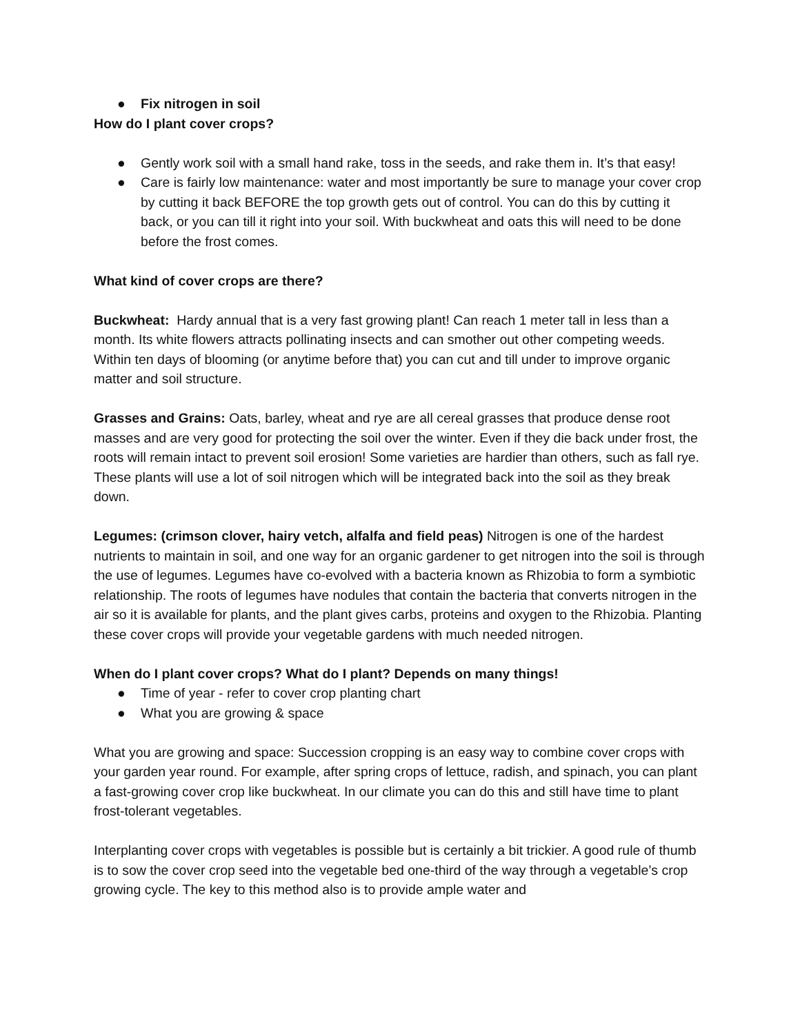● Fix nitrogen in soil
How do I plant cover crops?
● Gently work soil with a small hand rake, toss in the seeds, and rake them in. It’s that easy!
● Care is fairly low maintenance: water and most importantly be sure to manage your cover crop by cutting it back BEFORE the top growth gets out of control. You can do this by cutting it back, or you can till it right into your soil. With buckwheat and oats this will need to be done before the frost comes.
What kind of cover crops are there?
Buckwheat: Hardy annual that is a very fast growing plant! Can reach 1 meter tall in less than a month. Its white flowers attracts pollinating insects and can smother out other competing weeds. Within ten days of blooming (or anytime before that) you can cut and till under to improve organic matter and soil structure.
Grasses and Grains: Oats, barley, wheat and rye are all cereal grasses that produce dense root masses and are very good for protecting the soil over the winter. Even if they die back under frost, the roots will remain intact to prevent soil erosion! Some varieties are hardier than others, such as fall rye. These plants will use a lot of soil nitrogen which will be integrated back into the soil as they break down.
Legumes: (crimson clover, hairy vetch, alfalfa and field peas) Nitrogen is one of the hardest nutrients to maintain in soil, and one way for an organic gardener to get nitrogen into the soil is through the use of legumes. Legumes have co-evolved with a bacteria known as Rhizobia to form a symbiotic relationship. The roots of legumes have nodules that contain the bacteria that converts nitrogen in the air so it is available for plants, and the plant gives carbs, proteins and oxygen to the Rhizobia. Planting these cover crops will provide your vegetable gardens with much needed nitrogen.
When do I plant cover crops? What do I plant? Depends on many things!
● Time of year - refer to cover crop planting chart
● What you are growing & space
What you are growing and space: Succession cropping is an easy way to combine cover crops with your garden year round. For example, after spring crops of lettuce, radish, and spinach, you can plant a fast-growing cover crop like buckwheat. In our climate you can do this and still have time to plant frost-tolerant vegetables.
Interplanting cover crops with vegetables is possible but is certainly a bit trickier. A good rule of thumb is to sow the cover crop seed into the vegetable bed one-third of the way through a vegetable’s crop growing cycle. The key to this method also is to provide ample water and